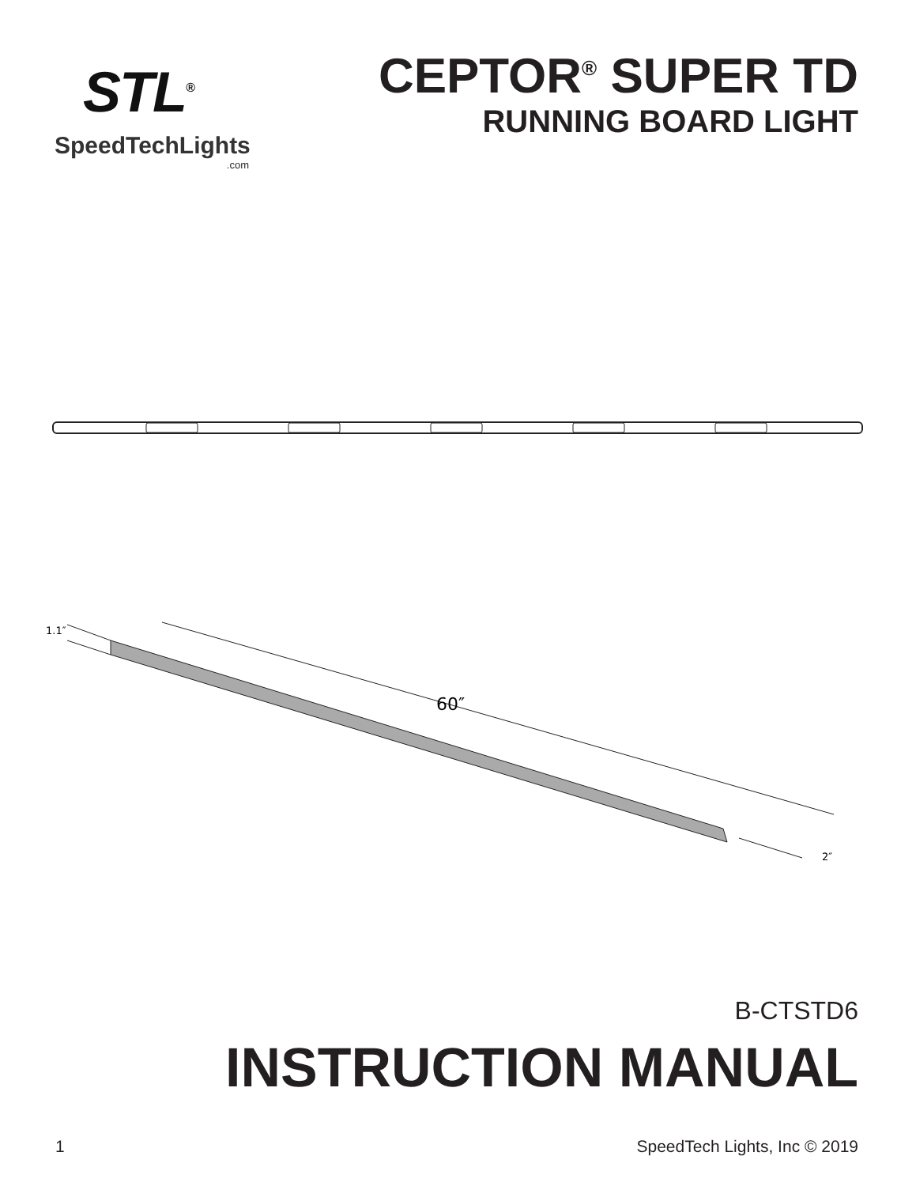STL<sup>®</sup>
SpeedTechLights
.com
CEPTOR<sup>®</sup> SUPER TD
RUNNING BOARD LIGHT
60″
1.1″
2″
B-CTSTD6
INSTRUCTION MANUAL
1 SpeedTech Lights, Inc © 2019